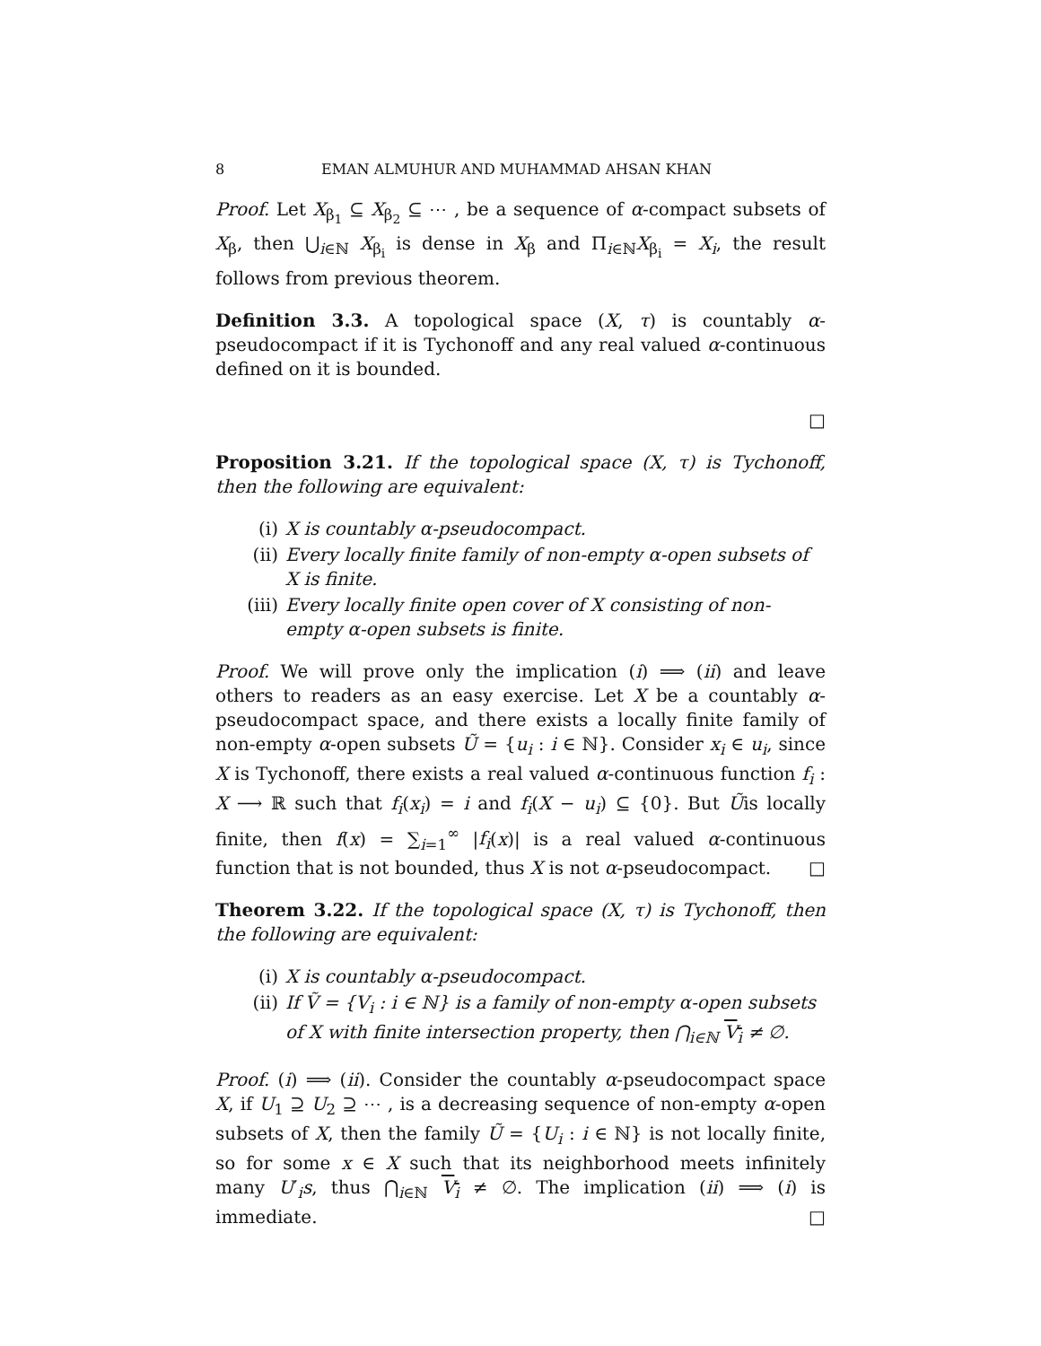8 EMAN ALMUHUR AND MUHAMMAD AHSAN KHAN
Proof. Let X<sub>β<sub>1</sub></sub> ⊆ X<sub>β<sub>2</sub></sub> ⊆ ⋯ , be a sequence of α-compact subsets of X<sub>β</sub>, then ⋃<sub>i∈ℕ</sub> X<sub>β<sub>i</sub></sub> is dense in X<sub>β</sub> and Π<sub>i∈ℕ</sub>X<sub>β<sub>i</sub></sub> = X<sub>i</sub>, the result follows from previous theorem.
Definition 3.3. A topological space (X, τ) is countably α-pseudocompact if it is Tychonoff and any real valued α-continuous defined on it is bounded.
□
Proposition 3.21. If the topological space (X, τ) is Tychonoff, then the following are equivalent:
(i) X is countably α-pseudocompact.
(ii) Every locally finite family of non-empty α-open subsets of X is finite.
(iii) Every locally finite open cover of X consisting of non-empty α-open subsets is finite.
Proof. We will prove only the implication (i) ⟹ (ii) and leave others to readers as an easy exercise. Let X be a countably α-pseudocompact space, and there exists a locally finite family of non-empty α-open subsets Ũ = {u<sub>i</sub> : i ∈ ℕ}. Consider x<sub>i</sub> ∈ u<sub>i</sub>, since X is Tychonoff, there exists a real valued α-continuous function f<sub>i</sub> : X ⟶ ℝ such that f<sub>i</sub>(x<sub>i</sub>) = i and f<sub>i</sub>(X − u<sub>i</sub>) ⊆ {0}. But Ũis locally finite, then f(x) = ∑<sub>i=1</sub><sup>∞</sup> |f<sub>i</sub>(x)| is a real valued α-continuous function that is not bounded, thus X is not α-pseudocompact. □
Theorem 3.22. If the topological space (X, τ) is Tychonoff, then the following are equivalent:
(i) X is countably α-pseudocompact.
(ii) If Ṽ = {V<sub>i</sub> : i ∈ ℕ} is a family of non-empty α-open subsets of X with finite intersection property, then ⋂<sub>i∈ℕ</sub> V<sub>i</sub> ≠ ∅.
Proof. (i) ⟹ (ii). Consider the countably α-pseudocompact space X, if U<sub>1</sub> ⊇ U<sub>2</sub> ⊇ ⋯ , is a decreasing sequence of non-empty α-open subsets of X, then the family Ũ = {U<sub>i</sub> : i ∈ ℕ} is not locally finite, so for some x ∈ X such that its neighborhood meets infinitely many U′<sub>i</sub>s, thus ⋂<sub>i∈ℕ</sub> V<sub>i</sub> ≠ ∅. The implication (ii) ⟹ (i) is immediate. □